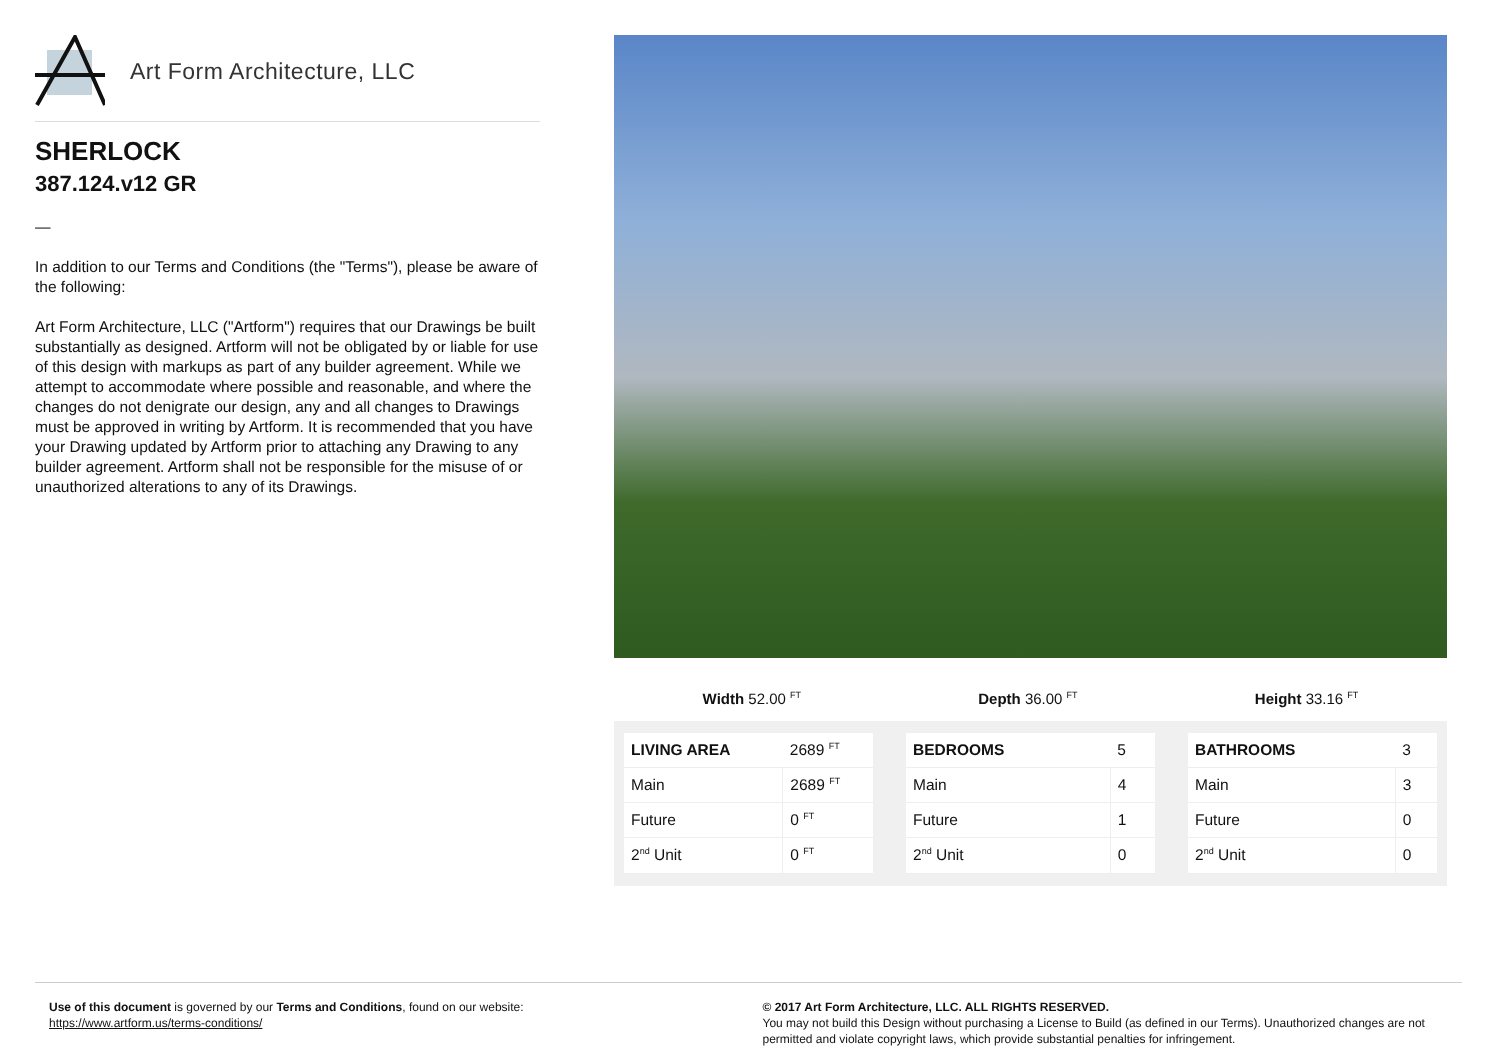Art Form Architecture, LLC
SHERLOCK
387.124.v12 GR
—
In addition to our Terms and Conditions (the "Terms"), please be aware of the following:
Art Form Architecture, LLC ("Artform") requires that our Drawings be built substantially as designed. Artform will not be obligated by or liable for use of this design with markups as part of any builder agreement. While we attempt to accommodate where possible and reasonable, and where the changes do not denigrate our design, any and all changes to Drawings must be approved in writing by Artform. It is recommended that you have your Drawing updated by Artform prior to attaching any Drawing to any builder agreement. Artform shall not be responsible for the misuse of or unauthorized alterations to any of its Drawings.
Width 52.00 <sup>FT</sup> Depth 36.00 <sup>FT</sup> Height 33.16 <sup>FT</sup>
| LIVING AREA | 2689 <sup>FT</sup> |
| Main | 2689 <sup>FT</sup> |
| Future | 0 <sup>FT</sup> |
| 2<sup>nd</sup> Unit | 0 <sup>FT</sup> |
| BEDROOMS | 5 |
| Main | 4 |
| Future | 1 |
| 2<sup>nd</sup> Unit | 0 |
| BATHROOMS | 3 |
| Main | 3 |
| Future | 0 |
| 2<sup>nd</sup> Unit | 0 |
Use of this document is governed by our Terms and Conditions, found on our website:
https://www.artform.us/terms-conditions/
© 2017 Art Form Architecture, LLC. ALL RIGHTS RESERVED.
You may not build this Design without purchasing a License to Build (as defined in our Terms). Unauthorized changes are not permitted and violate copyright laws, which provide substantial penalties for infringement.